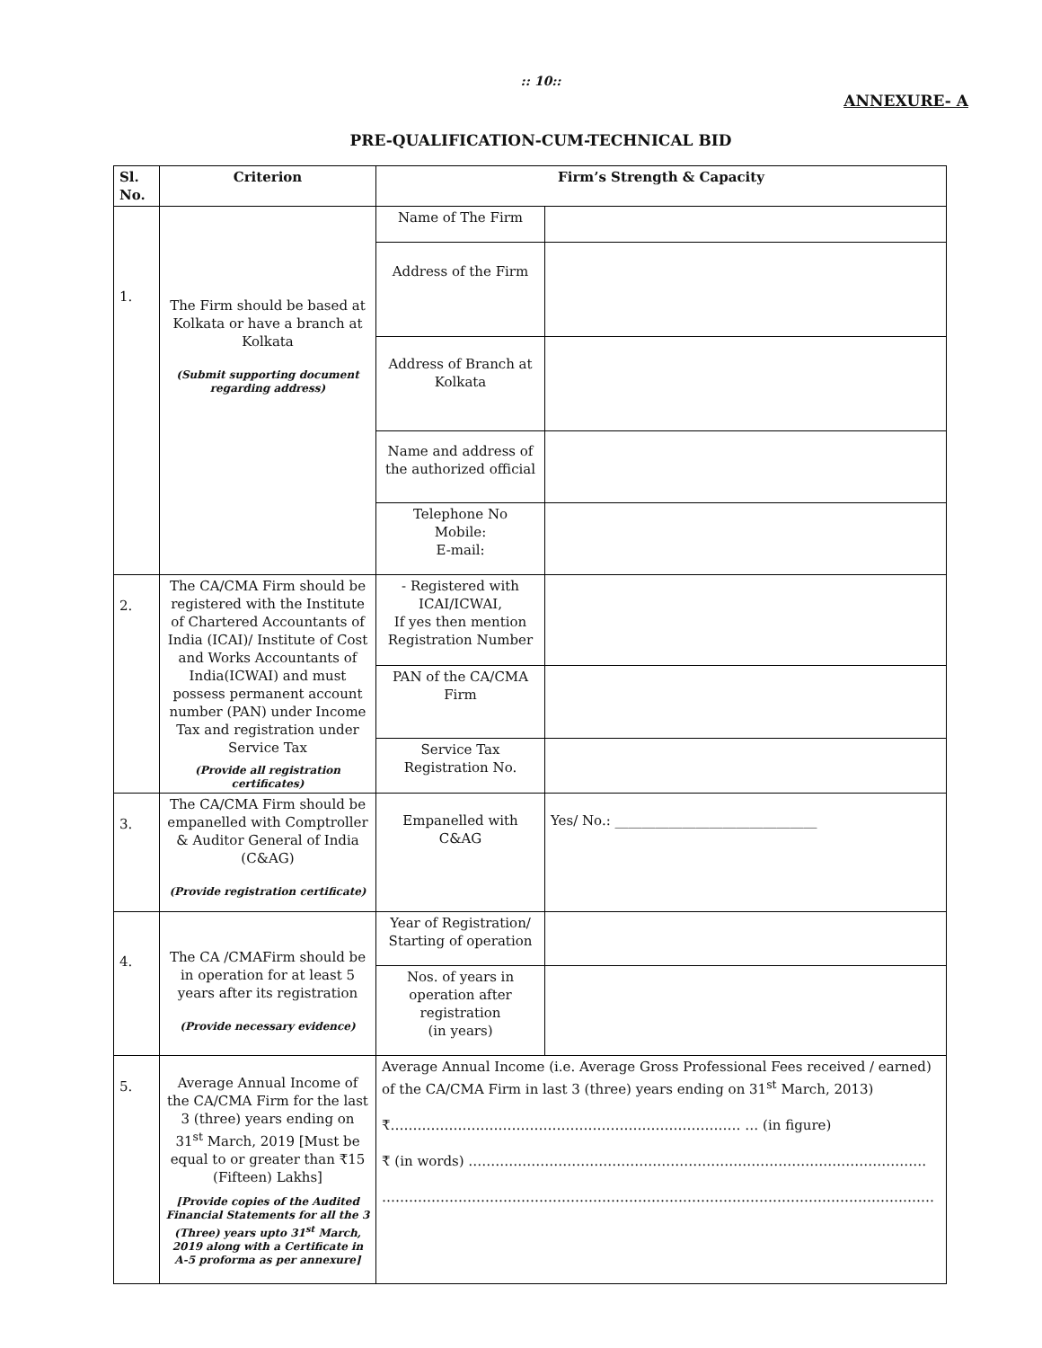:: 10::
ANNEXURE- A
PRE-QUALIFICATION-CUM-TECHNICAL BID
| Sl. No. | Criterion | Firm’s Strength & Capacity | |
| --- | --- | --- | --- |
| 1. | The Firm should be based at Kolkata or have a branch at Kolkata (Submit supporting document regarding address) | Name of The Firm | |
| | | Address of the Firm | |
| | | Address of Branch at Kolkata | |
| | | Name and address of the authorized official | |
| | | Telephone No Mobile: E-mail: | |
| 2. | The CA/CMA Firm should be registered with the Institute of Chartered Accountants of India (ICAI)/ Institute of Cost and Works Accountants of India(ICWAI) and must possess permanent account number (PAN) under Income Tax and registration under Service Tax (Provide all registration certificates) | - Registered with ICAI/ICWAI, If yes then mention Registration Number | |
| | | PAN of the CA/CMA Firm | |
| | | Service Tax Registration No. | |
| 3. | The CA/CMA Firm should be empanelled with Comptroller & Auditor General of India (C&AG) (Provide registration certificate) | Empanelled with C&AG | Yes/ No.: ______________________________ |
| 4. | The CA /CMAFirm should be in operation for at least 5 years after its registration (Provide necessary evidence) | Year of Registration/ Starting of operation | |
| | | Nos. of years in operation after registration (in years) | |
| 5. | Average Annual Income of the CA/CMA Firm for the last 3 (three) years ending on 31<sup>st</sup> March, 2019 [Must be equal to or greater than ₹15 (Fifteen) Lakhs] [Provide copies of the Audited Financial Statements for all the 3 (Three) years upto 31<sup>st</sup> March, 2019 along with a Certificate in A-5 proforma as per annexure] | Average Annual Income (i.e. Average Gross Professional Fees received / earned) of the CA/CMA Firm in last 3 (three) years ending on 31<sup>st</sup> March, 2013) ₹…………………………………………………………………… … (in figure) ₹ (in words) ………………………………………………………………………………………… …………………………………………………………………………………………………………… | |